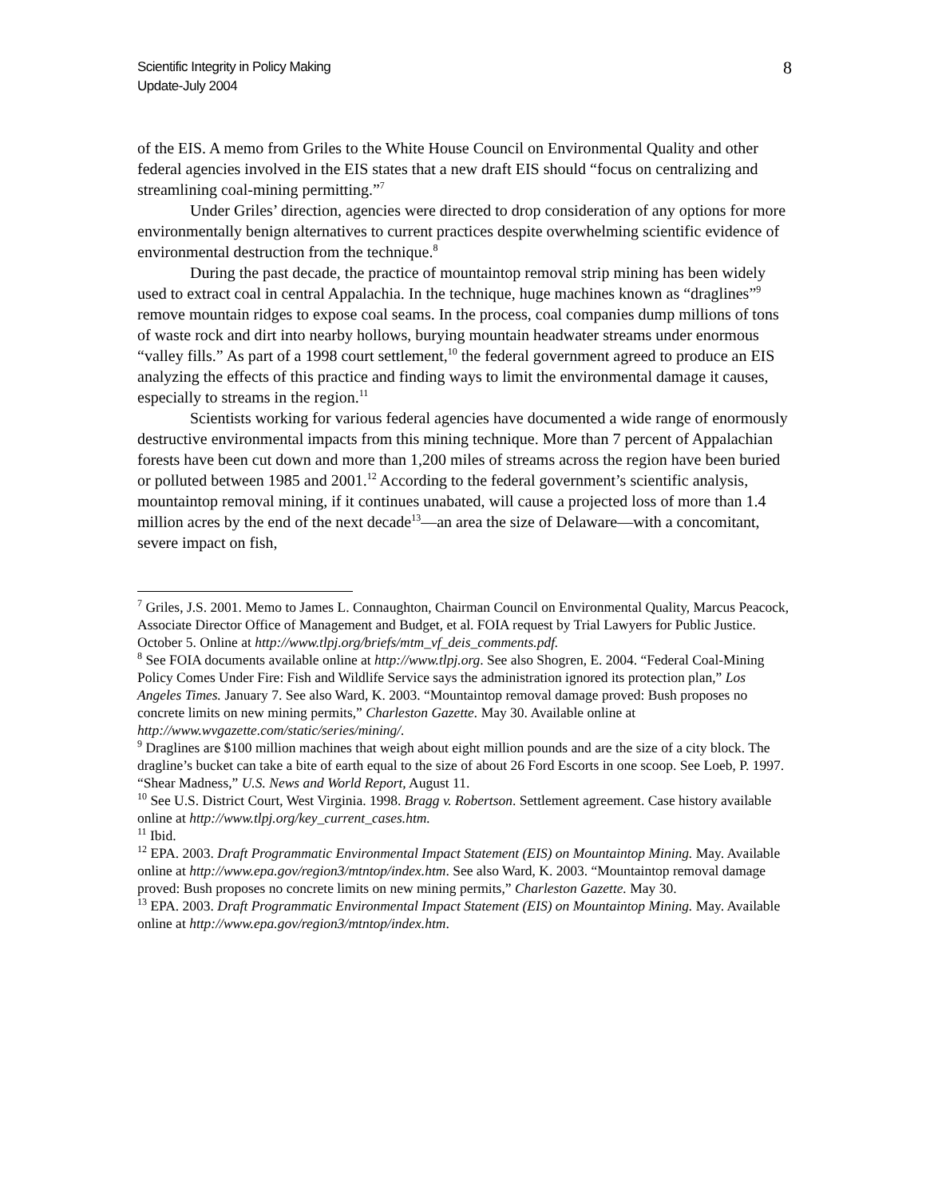Scientific Integrity in Policy Making
Update-July 2004
8
of the EIS. A memo from Griles to the White House Council on Environmental Quality and other federal agencies involved in the EIS states that a new draft EIS should “focus on centralizing and streamlining coal-mining permitting.”<sup>7</sup>
Under Griles’ direction, agencies were directed to drop consideration of any options for more environmentally benign alternatives to current practices despite overwhelming scientific evidence of environmental destruction from the technique.<sup>8</sup>
During the past decade, the practice of mountaintop removal strip mining has been widely used to extract coal in central Appalachia. In the technique, huge machines known as “draglines”<sup>9</sup> remove mountain ridges to expose coal seams. In the process, coal companies dump millions of tons of waste rock and dirt into nearby hollows, burying mountain headwater streams under enormous “valley fills.” As part of a 1998 court settlement,<sup>10</sup> the federal government agreed to produce an EIS analyzing the effects of this practice and finding ways to limit the environmental damage it causes, especially to streams in the region.<sup>11</sup>
Scientists working for various federal agencies have documented a wide range of enormously destructive environmental impacts from this mining technique. More than 7 percent of Appalachian forests have been cut down and more than 1,200 miles of streams across the region have been buried or polluted between 1985 and 2001.<sup>12</sup> According to the federal government’s scientific analysis, mountaintop removal mining, if it continues unabated, will cause a projected loss of more than 1.4 million acres by the end of the next decade<sup>13</sup>—an area the size of Delaware—with a concomitant, severe impact on fish,
<sup>7</sup> Griles, J.S. 2001. Memo to James L. Connaughton, Chairman Council on Environmental Quality, Marcus Peacock, Associate Director Office of Management and Budget, et al. FOIA request by Trial Lawyers for Public Justice. October 5. Online at http://www.tlpj.org/briefs/mtm_vf_deis_comments.pdf.
<sup>8</sup> See FOIA documents available online at http://www.tlpj.org. See also Shogren, E. 2004. “Federal Coal-Mining Policy Comes Under Fire: Fish and Wildlife Service says the administration ignored its protection plan,” Los Angeles Times. January 7. See also Ward, K. 2003. “Mountaintop removal damage proved: Bush proposes no concrete limits on new mining permits,” Charleston Gazette. May 30. Available online at http://www.wvgazette.com/static/series/mining/.
<sup>9</sup> Draglines are $100 million machines that weigh about eight million pounds and are the size of a city block. The dragline’s bucket can take a bite of earth equal to the size of about 26 Ford Escorts in one scoop. See Loeb, P. 1997. “Shear Madness,” U.S. News and World Report, August 11.
<sup>10</sup> See U.S. District Court, West Virginia. 1998. Bragg v. Robertson. Settlement agreement. Case history available online at http://www.tlpj.org/key_current_cases.htm.
<sup>11</sup> Ibid.
<sup>12</sup> EPA. 2003. Draft Programmatic Environmental Impact Statement (EIS) on Mountaintop Mining. May. Available online at http://www.epa.gov/region3/mtntop/index.htm. See also Ward, K. 2003. “Mountaintop removal damage proved: Bush proposes no concrete limits on new mining permits,” Charleston Gazette. May 30.
<sup>13</sup> EPA. 2003. Draft Programmatic Environmental Impact Statement (EIS) on Mountaintop Mining. May. Available online at http://www.epa.gov/region3/mtntop/index.htm.